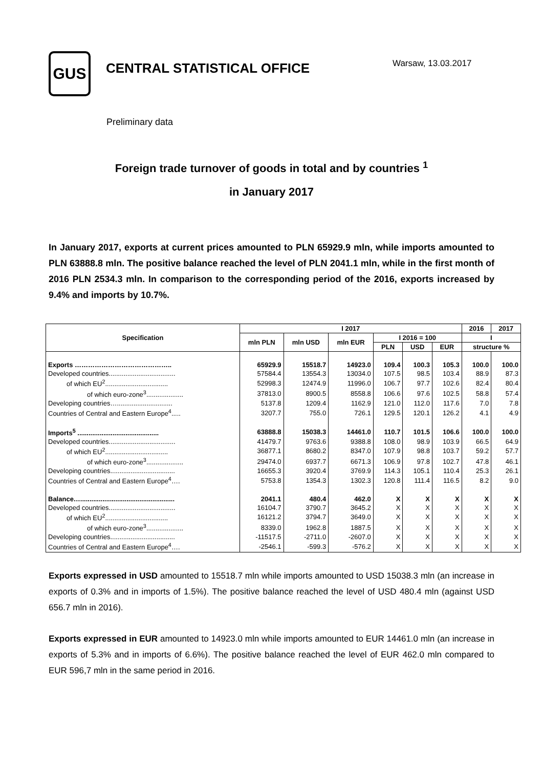GUS
CENTRAL STATISTICAL OFFICE
Warsaw, 13.03.2017
Preliminary data
Foreign trade turnover of goods in total and by countries <sup>1</sup>
in January 2017
In January 2017, exports at current prices amounted to PLN 65929.9 mln, while imports amounted to PLN 63888.8 mln. The positive balance reached the level of PLN 2041.1 mln, while in the first month of 2016 PLN 2534.3 mln. In comparison to the corresponding period of the 2016, exports increased by 9.4% and imports by 10.7%.
| Specification | I 2017 | | | | | | 2016 | 2017 |
| --- | --- | --- | --- | --- | --- | --- | --- | --- |
| | mln PLN | mln USD | mln EUR | I 2016 = 100 | | | I | |
| | | | | PLN | USD | EUR | structure % | |
| Exports …………………………………….. | 65929.9 | 15518.7 | 14923.0 | 109.4 | 100.3 | 105.3 | 100.0 | 100.0 |
| Developed countries.................................... | 57584.4 | 13554.3 | 13034.0 | 107.5 | 98.5 | 103.4 | 88.9 | 87.3 |
| of which EU<sup>2</sup>.................................. | 52998.3 | 12474.9 | 11996.0 | 106.7 | 97.7 | 102.6 | 82.4 | 80.4 |
| of which euro-zone<sup>3</sup>.................... | 37813.0 | 8900.5 | 8558.8 | 106.6 | 97.6 | 102.5 | 58.8 | 57.4 |
| Developing countries….............................. | 5137.8 | 1209.4 | 1162.9 | 121.0 | 112.0 | 117.6 | 7.0 | 7.8 |
| Countries of Central and Eastern Europe<sup>4</sup>..... | 3207.7 | 755.0 | 726.1 | 129.5 | 120.1 | 126.2 | 4.1 | 4.9 |
| Imports<sup>5</sup> ............................................ | 63888.8 | 15038.3 | 14461.0 | 110.7 | 101.5 | 106.6 | 100.0 | 100.0 |
| Developed countries.................................... | 41479.7 | 9763.6 | 9388.8 | 108.0 | 98.9 | 103.9 | 66.5 | 64.9 |
| of which EU<sup>2</sup>.................................. | 36877.1 | 8680.2 | 8347.0 | 107.9 | 98.8 | 103.7 | 59.2 | 57.7 |
| of which euro-zone<sup>3</sup>.................... | 29474.0 | 6937.7 | 6671.3 | 106.9 | 97.8 | 102.7 | 47.8 | 46.1 |
| Developing countries................................... | 16655.3 | 3920.4 | 3769.9 | 114.3 | 105.1 | 110.4 | 25.3 | 26.1 |
| Countries of Central and Eastern Europe<sup>4</sup>…. | 5753.8 | 1354.3 | 1302.3 | 120.8 | 111.4 | 116.5 | 8.2 | 9.0 |
| Balance…................................................... | 2041.1 | 480.4 | 462.0 | X | X | X | X | X |
| Developed countries.................................... | 16104.7 | 3790.7 | 3645.2 | X | X | X | X | X |
| of which EU<sup>2</sup>.................................. | 16121.2 | 3794.7 | 3649.0 | X | X | X | X | X |
| of which euro-zone<sup>3</sup>.................... | 8339.0 | 1962.8 | 1887.5 | X | X | X | X | X |
| Developing countries................................... | -11517.5 | -2711.0 | -2607.0 | X | X | X | X | X |
| Countries of Central and Eastern Europe<sup>4</sup>…. | -2546.1 | -599.3 | -576.2 | X | X | X | X | X |
Exports expressed in USD amounted to 15518.7 mln while imports amounted to USD 15038.3 mln (an increase in exports of 0.3% and in imports of 1.5%). The positive balance reached the level of USD 480.4 mln (against USD 656.7 mln in 2016).
Exports expressed in EUR amounted to 14923.0 mln while imports amounted to EUR 14461.0 mln (an increase in exports of 5.3% and in imports of 6.6%). The positive balance reached the level of EUR 462.0 mln compared to EUR 596,7 mln in the same period in 2016.